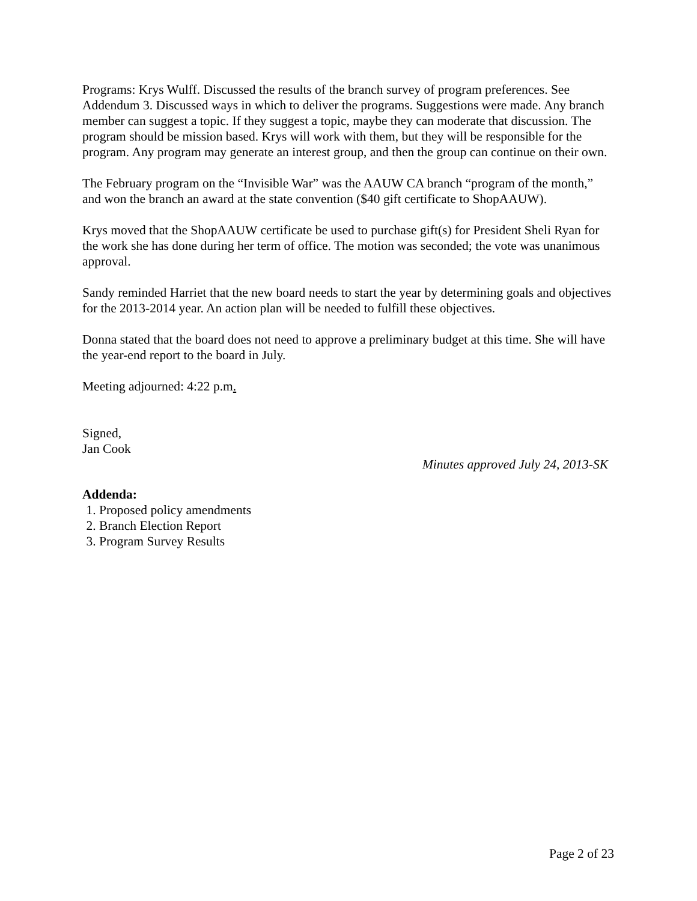Programs: Krys Wulff. Discussed the results of the branch survey of program preferences. See Addendum 3. Discussed ways in which to deliver the programs. Suggestions were made. Any branch member can suggest a topic. If they suggest a topic, maybe they can moderate that discussion. The program should be mission based. Krys will work with them, but they will be responsible for the program. Any program may generate an interest group, and then the group can continue on their own.
The February program on the “Invisible War” was the AAUW CA branch “program of the month,” and won the branch an award at the state convention ($40 gift certificate to ShopAAUW).
Krys moved that the ShopAAUW certificate be used to purchase gift(s) for President Sheli Ryan for the work she has done during her term of office. The motion was seconded; the vote was unanimous approval.
Sandy reminded Harriet that the new board needs to start the year by determining goals and objectives for the 2013-2014 year. An action plan will be needed to fulfill these objectives.
Donna stated that the board does not need to approve a preliminary budget at this time. She will have the year-end report to the board in July.
Meeting adjourned: 4:22 p.m.
Signed,
Jan Cook
Minutes approved July 24, 2013-SK
Addenda:
1. Proposed policy amendments
2. Branch Election Report
3. Program Survey Results
Page 2 of 23